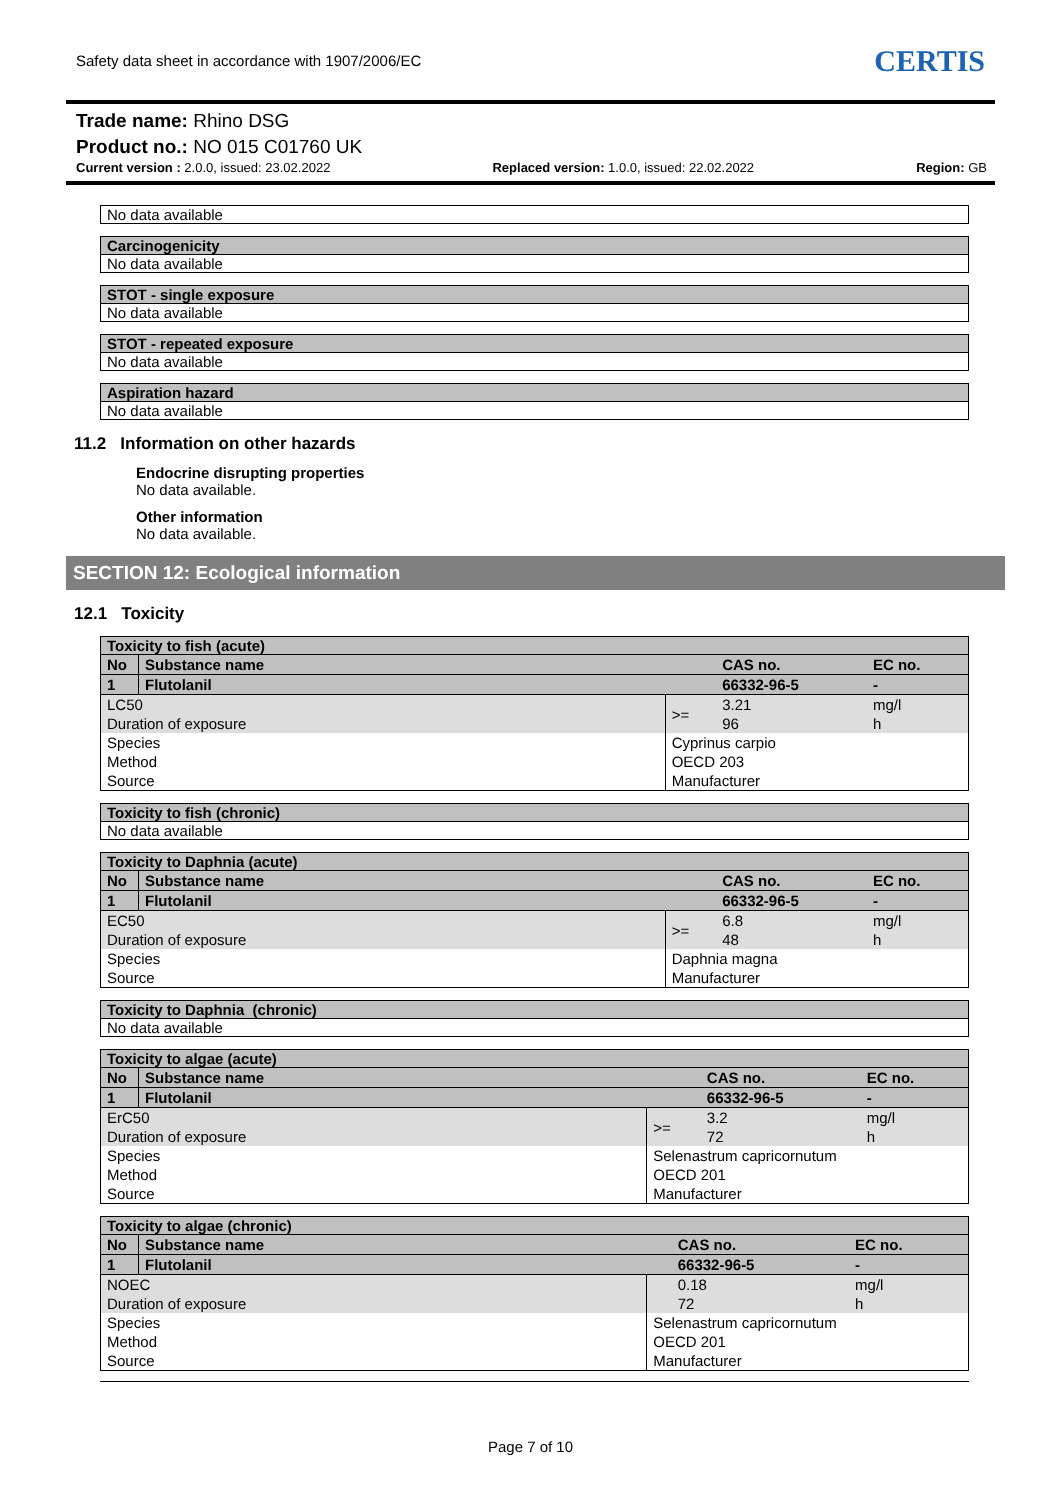Safety data sheet in accordance with 1907/2006/EC
CERTIS
Trade name: Rhino DSG
Product no.: NO 015 C01760 UK
Current version : 2.0.0, issued: 23.02.2022 Replaced version: 1.0.0, issued: 22.02.2022 Region: GB
No data available
Carcinogenicity
No data available
STOT - single exposure
No data available
STOT - repeated exposure
No data available
Aspiration hazard
No data available
11.2 Information on other hazards
Endocrine disrupting properties
No data available.
Other information
No data available.
SECTION 12: Ecological information
12.1 Toxicity
Toxicity to fish (acute)
| No | Substance name | | CAS no. | EC no. |
| 1 | Flutolanil | | 66332-96-5 | - |
| LC50 Duration of exposure | | >= | 3.21 96 | mg/l h |
| Species Method Source | | Cyprinus carpio OECD 203 Manufacturer | | |
Toxicity to fish (chronic)
No data available
Toxicity to Daphnia (acute)
| No | Substance name | | CAS no. | EC no. |
| 1 | Flutolanil | | 66332-96-5 | - |
| EC50 Duration of exposure | | >= | 6.8 48 | mg/l h |
| Species Source | | Daphnia magna Manufacturer | | |
Toxicity to Daphnia (chronic)
No data available
Toxicity to algae (acute)
| No | Substance name | | CAS no. | EC no. |
| 1 | Flutolanil | | 66332-96-5 | - |
| ErC50 Duration of exposure | | >= | 3.2 72 | mg/l h |
| Species Method Source | | Selenastrum capricornutum OECD 201 Manufacturer | | |
Toxicity to algae (chronic)
| No | Substance name | | CAS no. | EC no. |
| 1 | Flutolanil | | 66332-96-5 | - |
| NOEC Duration of exposure | | | 0.18 72 | mg/l h |
| Species Method Source | | Selenastrum capricornutum OECD 201 Manufacturer | | |
Page 7 of 10